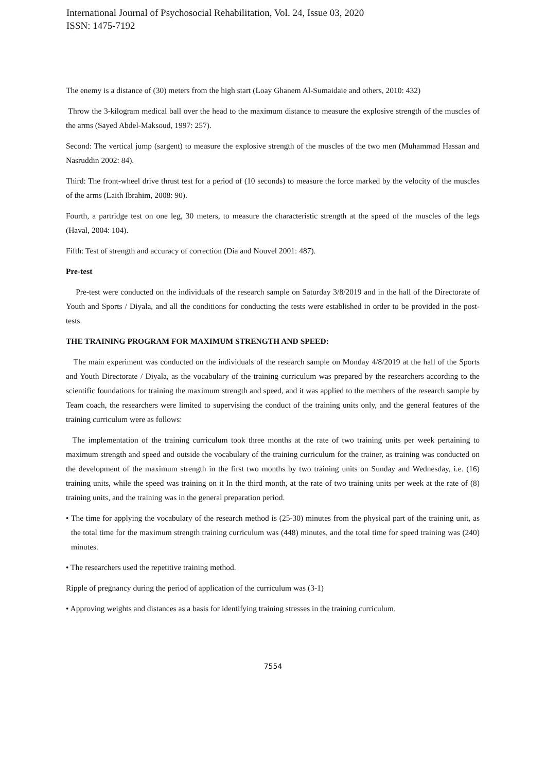International Journal of Psychosocial Rehabilitation, Vol. 24, Issue 03, 2020
ISSN: 1475-7192
The enemy is a distance of (30) meters from the high start (Loay Ghanem Al-Sumaidaie and others, 2010: 432)
Throw the 3-kilogram medical ball over the head to the maximum distance to measure the explosive strength of the muscles of the arms (Sayed Abdel-Maksoud, 1997: 257).
Second: The vertical jump (sargent) to measure the explosive strength of the muscles of the two men (Muhammad Hassan and Nasruddin 2002: 84).
Third: The front-wheel drive thrust test for a period of (10 seconds) to measure the force marked by the velocity of the muscles of the arms (Laith Ibrahim, 2008: 90).
Fourth, a partridge test on one leg, 30 meters, to measure the characteristic strength at the speed of the muscles of the legs (Haval, 2004: 104).
Fifth: Test of strength and accuracy of correction (Dia and Nouvel 2001: 487).
Pre-test
Pre-test were conducted on the individuals of the research sample on Saturday 3/8/2019 and in the hall of the Directorate of Youth and Sports / Diyala, and all the conditions for conducting the tests were established in order to be provided in the post-tests.
THE TRAINING PROGRAM FOR MAXIMUM STRENGTH AND SPEED:
The main experiment was conducted on the individuals of the research sample on Monday 4/8/2019 at the hall of the Sports and Youth Directorate / Diyala, as the vocabulary of the training curriculum was prepared by the researchers according to the scientific foundations for training the maximum strength and speed, and it was applied to the members of the research sample by Team coach, the researchers were limited to supervising the conduct of the training units only, and the general features of the training curriculum were as follows:
The implementation of the training curriculum took three months at the rate of two training units per week pertaining to maximum strength and speed and outside the vocabulary of the training curriculum for the trainer, as training was conducted on the development of the maximum strength in the first two months by two training units on Sunday and Wednesday, i.e. (16) training units, while the speed was training on it In the third month, at the rate of two training units per week at the rate of (8) training units, and the training was in the general preparation period.
• The time for applying the vocabulary of the research method is (25-30) minutes from the physical part of the training unit, as the total time for the maximum strength training curriculum was (448) minutes, and the total time for speed training was (240) minutes.
• The researchers used the repetitive training method.
Ripple of pregnancy during the period of application of the curriculum was (3-1)
• Approving weights and distances as a basis for identifying training stresses in the training curriculum.
7554